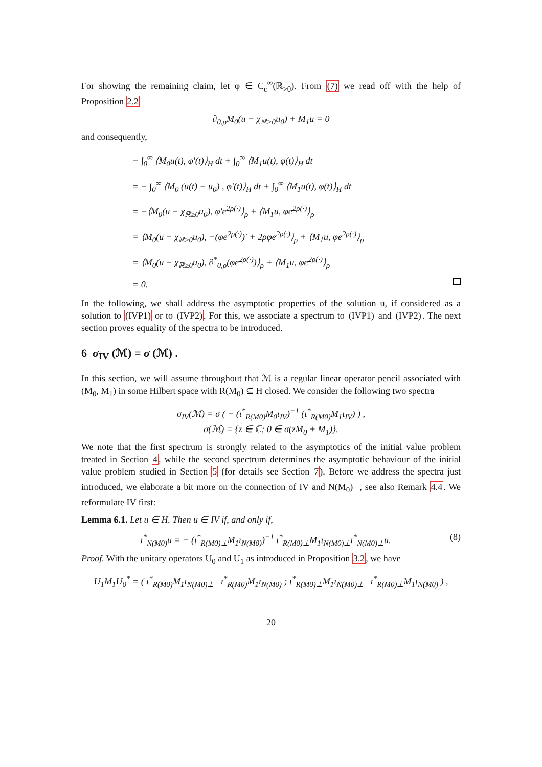For showing the remaining claim, let φ ∈ C<sub>c</sub><sup>∞</sup>(ℝ<sub>>0</sub>). From (7) we read off with the help of Proposition 2.2
∂<sub>0,ρ</sub>M<sub>0</sub>(u − χ<sub>ℝ>0</sub>u<sub>0</sub>) + M<sub>1</sub>u = 0
and consequently,
− ∫<sub>0</sub><sup>∞</sup> ⟨M<sub>0</sub>u(t), φ′(t)⟩<sub>H</sub> dt + ∫<sub>0</sub><sup>∞</sup> ⟨M<sub>1</sub>u(t), φ(t)⟩<sub>H</sub> dt
= − ∫<sub>0</sub><sup>∞</sup> ⟨M<sub>0</sub> (u(t) − u<sub>0</sub>) , φ′(t)⟩<sub>H</sub> dt + ∫<sub>0</sub><sup>∞</sup> ⟨M<sub>1</sub>u(t), φ(t)⟩<sub>H</sub> dt
= −⟨M<sub>0</sub>(u − χ<sub>ℝ≥0</sub>u<sub>0</sub>), φ′e<sup>2ρ(·)</sup>⟩<sub>ρ</sub> + ⟨M<sub>1</sub>u, φe<sup>2ρ(·)</sup>⟩<sub>ρ</sub>
= ⟨M<sub>0</sub>(u − χ<sub>ℝ≥0</sub>u<sub>0</sub>), −(φe<sup>2ρ(·)</sup>)′ + 2ρφe<sup>2ρ(·)</sup>⟩<sub>ρ</sub> + ⟨M<sub>1</sub>u, φe<sup>2ρ(·)</sup>⟩<sub>ρ</sub>
= ⟨M<sub>0</sub>(u − χ<sub>ℝ≥0</sub>u<sub>0</sub>), ∂<sup>*</sup><sub>0,ρ</sub>(φe<sup>2ρ(·)</sup>)⟩<sub>ρ</sub> + ⟨M<sub>1</sub>u, φe<sup>2ρ(·)</sup>⟩<sub>ρ</sub>
= 0.
In the following, we shall address the asymptotic properties of the solution u, if considered as a solution to (IVP1) or to (IVP2). For this, we associate a spectrum to (IVP1) and (IVP2). The next section proves equality of the spectra to be introduced.
6 σ<sub>IV</sub> (ℳ) = σ (ℳ) .
In this section, we will assume throughout that ℳ is a regular linear operator pencil associated with (M<sub>0</sub>, M<sub>1</sub>) in some Hilbert space with R(M<sub>0</sub>) ⊆ H closed. We consider the following two spectra
σ<sub>IV</sub>(ℳ) = σ ( − (ι<sup>*</sup><sub>R(M0)</sub>M<sub>0</sub>ι<sub>IV</sub>)<sup>−1</sup> (ι<sup>*</sup><sub>R(M0)</sub>M<sub>1</sub>ι<sub>IV</sub>) ) ,
σ(ℳ) = {z ∈ ℂ; 0 ∈ σ(zM<sub>0</sub> + M<sub>1</sub>)}.
We note that the first spectrum is strongly related to the asymptotics of the initial value problem treated in Section 4, while the second spectrum determines the asymptotic behaviour of the initial value problem studied in Section 5 (for details see Section 7). Before we address the spectra just introduced, we elaborate a bit more on the connection of IV and N(M<sub>0</sub>)<sup>⊥</sup>, see also Remark 4.4. We reformulate IV first:
Lemma 6.1. Let u ∈ H. Then u ∈ IV if, and only if,
ι<sup>*</sup><sub>N(M0)</sub>u = − (ι<sup>*</sup><sub>R(M0)⊥</sub>M<sub>1</sub>ι<sub>N(M0)</sub>)<sup>−1</sup> ι<sup>*</sup><sub>R(M0)⊥</sub>M<sub>1</sub>ι<sub>N(M0)⊥</sub>ι<sup>*</sup><sub>N(M0)⊥</sub>u. (8)
Proof. With the unitary operators U<sub>0</sub> and U<sub>1</sub> as introduced in Proposition 3.2, we have
U<sub>1</sub>M<sub>1</sub>U<sub>0</sub><sup>*</sup> = ( ι<sup>*</sup><sub>R(M0)</sub>M<sub>1</sub>ι<sub>N(M0)⊥</sub> ι<sup>*</sup><sub>R(M0)</sub>M<sub>1</sub>ι<sub>N(M0)</sub> ; ι<sup>*</sup><sub>R(M0)⊥</sub>M<sub>1</sub>ι<sub>N(M0)⊥</sub> ι<sup>*</sup><sub>R(M0)⊥</sub>M<sub>1</sub>ι<sub>N(M0)</sub> ) ,
20